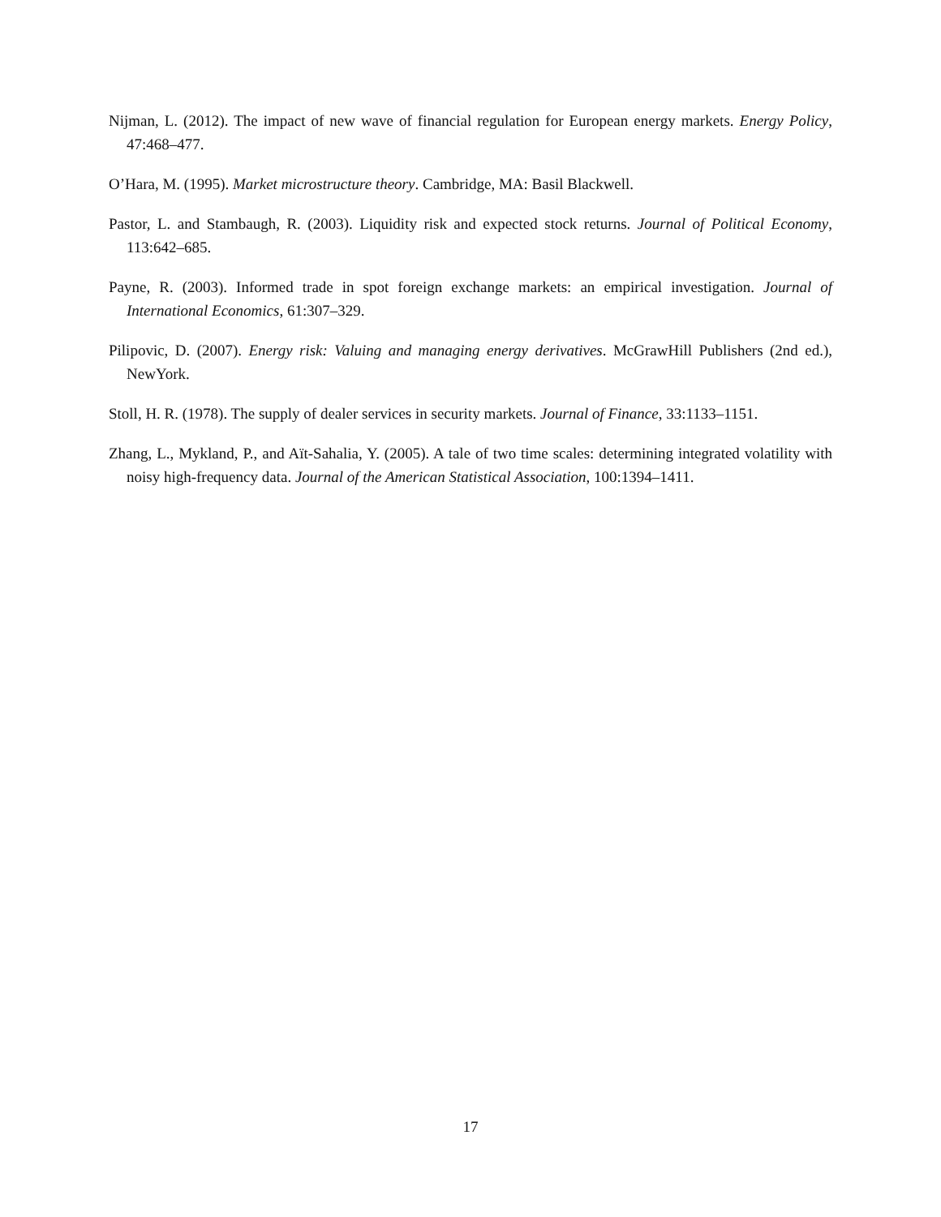Nijman, L. (2012). The impact of new wave of financial regulation for European energy markets. Energy Policy, 47:468–477.
O’Hara, M. (1995). Market microstructure theory. Cambridge, MA: Basil Blackwell.
Pastor, L. and Stambaugh, R. (2003). Liquidity risk and expected stock returns. Journal of Political Economy, 113:642–685.
Payne, R. (2003). Informed trade in spot foreign exchange markets: an empirical investigation. Journal of International Economics, 61:307–329.
Pilipovic, D. (2007). Energy risk: Valuing and managing energy derivatives. McGrawHill Publishers (2nd ed.), NewYork.
Stoll, H. R. (1978). The supply of dealer services in security markets. Journal of Finance, 33:1133–1151.
Zhang, L., Mykland, P., and Aït-Sahalia, Y. (2005). A tale of two time scales: determining integrated volatility with noisy high-frequency data. Journal of the American Statistical Association, 100:1394–1411.
17